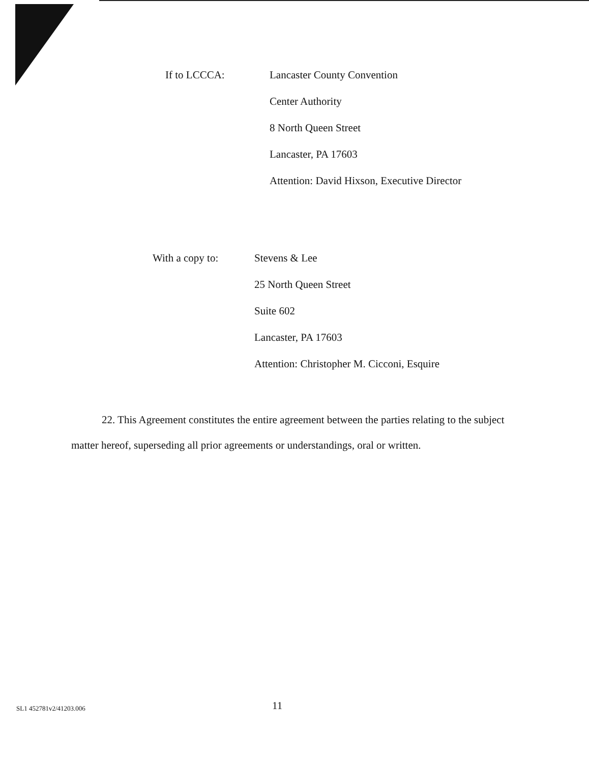If to LCCCA:
Lancaster County Convention
Center Authority
8 North Queen Street
Lancaster, PA 17603
Attention: David Hixson, Executive Director
With a copy to:
Stevens & Lee
25 North Queen Street
Suite 602
Lancaster, PA 17603
Attention: Christopher M. Cicconi, Esquire
22. This Agreement constitutes the entire agreement between the parties relating to the subject matter hereof, superseding all prior agreements or understandings, oral or written.
SL1 452781v2/41203.006 11